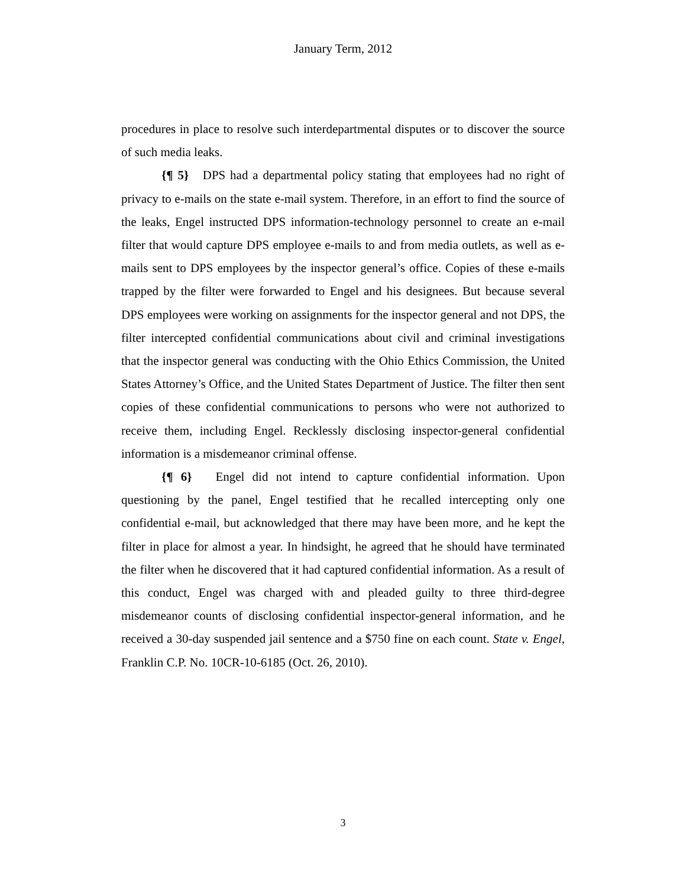January Term, 2012
procedures in place to resolve such interdepartmental disputes or to discover the source of such media leaks.
{¶ 5} DPS had a departmental policy stating that employees had no right of privacy to e-mails on the state e-mail system. Therefore, in an effort to find the source of the leaks, Engel instructed DPS information-technology personnel to create an e-mail filter that would capture DPS employee e-mails to and from media outlets, as well as e-mails sent to DPS employees by the inspector general’s office. Copies of these e-mails trapped by the filter were forwarded to Engel and his designees. But because several DPS employees were working on assignments for the inspector general and not DPS, the filter intercepted confidential communications about civil and criminal investigations that the inspector general was conducting with the Ohio Ethics Commission, the United States Attorney’s Office, and the United States Department of Justice. The filter then sent copies of these confidential communications to persons who were not authorized to receive them, including Engel. Recklessly disclosing inspector-general confidential information is a misdemeanor criminal offense.
{¶ 6} Engel did not intend to capture confidential information. Upon questioning by the panel, Engel testified that he recalled intercepting only one confidential e-mail, but acknowledged that there may have been more, and he kept the filter in place for almost a year. In hindsight, he agreed that he should have terminated the filter when he discovered that it had captured confidential information. As a result of this conduct, Engel was charged with and pleaded guilty to three third-degree misdemeanor counts of disclosing confidential inspector-general information, and he received a 30-day suspended jail sentence and a $750 fine on each count. State v. Engel, Franklin C.P. No. 10CR-10-6185 (Oct. 26, 2010).
3